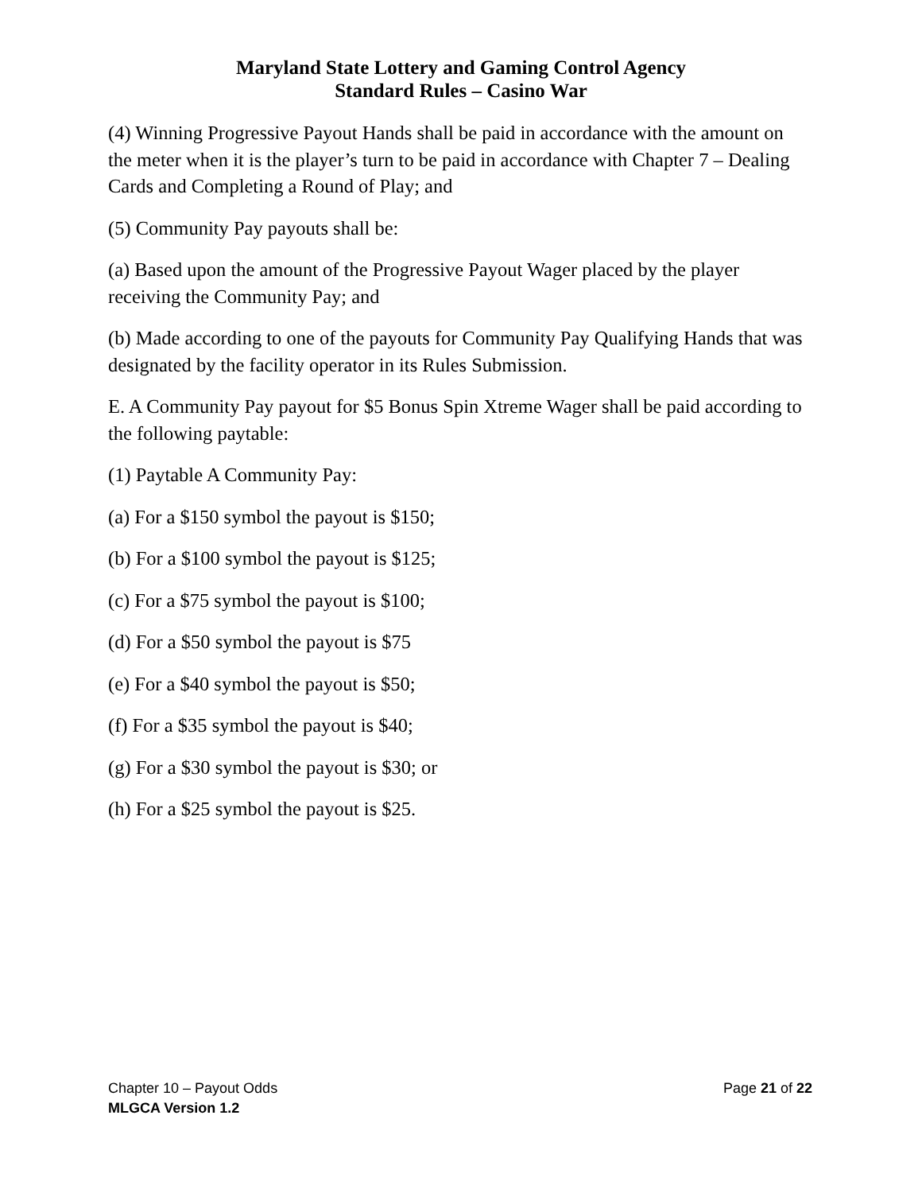Maryland State Lottery and Gaming Control Agency
Standard Rules – Casino War
(4) Winning Progressive Payout Hands shall be paid in accordance with the amount on the meter when it is the player’s turn to be paid in accordance with Chapter 7 – Dealing Cards and Completing a Round of Play; and
(5) Community Pay payouts shall be:
(a) Based upon the amount of the Progressive Payout Wager placed by the player receiving the Community Pay; and
(b) Made according to one of the payouts for Community Pay Qualifying Hands that was designated by the facility operator in its Rules Submission.
E. A Community Pay payout for $5 Bonus Spin Xtreme Wager shall be paid according to the following paytable:
(1) Paytable A Community Pay:
(a) For a $150 symbol the payout is $150;
(b) For a $100 symbol the payout is $125;
(c) For a $75 symbol the payout is $100;
(d) For a $50 symbol the payout is $75
(e) For a $40 symbol the payout is $50;
(f) For a $35 symbol the payout is $40;
(g) For a $30 symbol the payout is $30; or
(h) For a $25 symbol the payout is $25.
Chapter 10 – Payout Odds Page 21 of 22
MLGCA Version 1.2